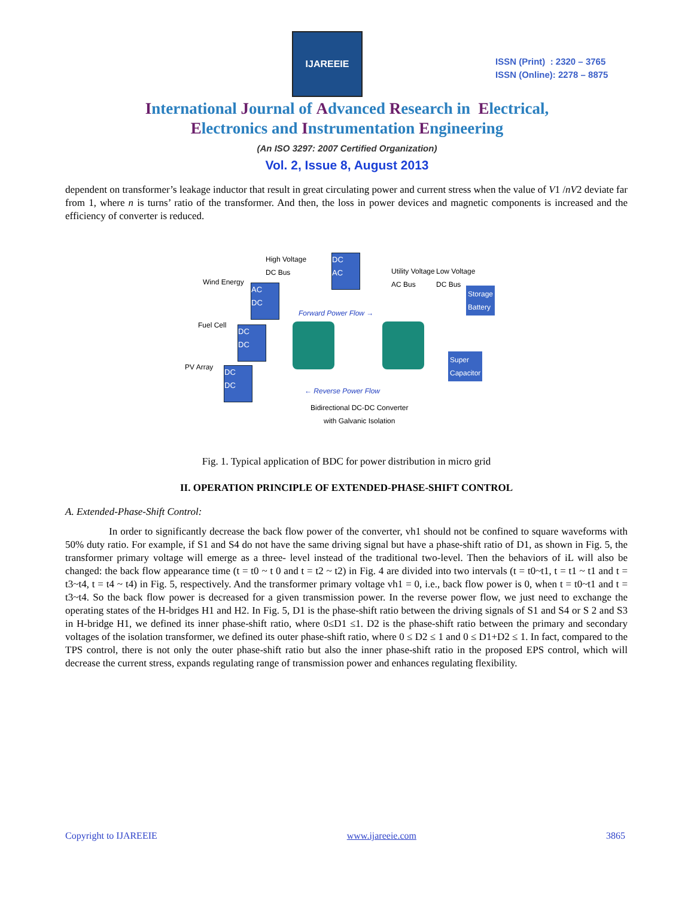IJAREEIE
ISSN (Print) : 2320 – 3765
ISSN (Online): 2278 – 8875
International Journal of Advanced Research in Electrical,
Electronics and Instrumentation Engineering
(An ISO 3297: 2007 Certified Organization)
Vol. 2, Issue 8, August 2013
dependent on transformer’s leakage inductor that result in great circulating power and current stress when the value of V1 /nV2 deviate far from 1, where n is turns’ ratio of the transformer. And then, the loss in power devices and magnetic components is increased and the efficiency of converter is reduced.
High Voltage
DC Bus
DC
AC
Utility Voltage
AC Bus
Low Voltage
DC Bus
Wind Energy
AC
DC
Forward Power Flow →
Storage
Battery
Fuel Cell
DC
DC
PV Array
Super
Capacitor
DC
DC
← Reverse Power Flow
Bidirectional DC-DC Converter
with Galvanic Isolation
Fig. 1. Typical application of BDC for power distribution in micro grid
II. OPERATION PRINCIPLE OF EXTENDED-PHASE-SHIFT CONTROL
A. Extended-Phase-Shift Control:
In order to significantly decrease the back flow power of the converter, vh1 should not be confined to square waveforms with 50% duty ratio. For example, if S1 and S4 do not have the same driving signal but have a phase-shift ratio of D1, as shown in Fig. 5, the transformer primary voltage will emerge as a three- level instead of the traditional two-level. Then the behaviors of iL will also be changed: the back flow appearance time (t = t0 ~ t 0 and t = t2 ~ t2) in Fig. 4 are divided into two intervals (t = t0~t1, t = t1 ~ t1 and t = t3~t4, t = t4 ~ t4) in Fig. 5, respectively. And the transformer primary voltage vh1 = 0, i.e., back flow power is 0, when t = t0~t1 and t = t3~t4. So the back flow power is decreased for a given transmission power. In the reverse power flow, we just need to exchange the operating states of the H-bridges H1 and H2. In Fig. 5, D1 is the phase-shift ratio between the driving signals of S1 and S4 or S 2 and S3 in H-bridge H1, we defined its inner phase-shift ratio, where 0≤D1 ≤1. D2 is the phase-shift ratio between the primary and secondary voltages of the isolation transformer, we defined its outer phase-shift ratio, where 0 ≤ D2 ≤ 1 and 0 ≤ D1+D2 ≤ 1. In fact, compared to the TPS control, there is not only the outer phase-shift ratio but also the inner phase-shift ratio in the proposed EPS control, which will decrease the current stress, expands regulating range of transmission power and enhances regulating flexibility.
Copyright to IJAREEIE www.ijareeie.com 3865